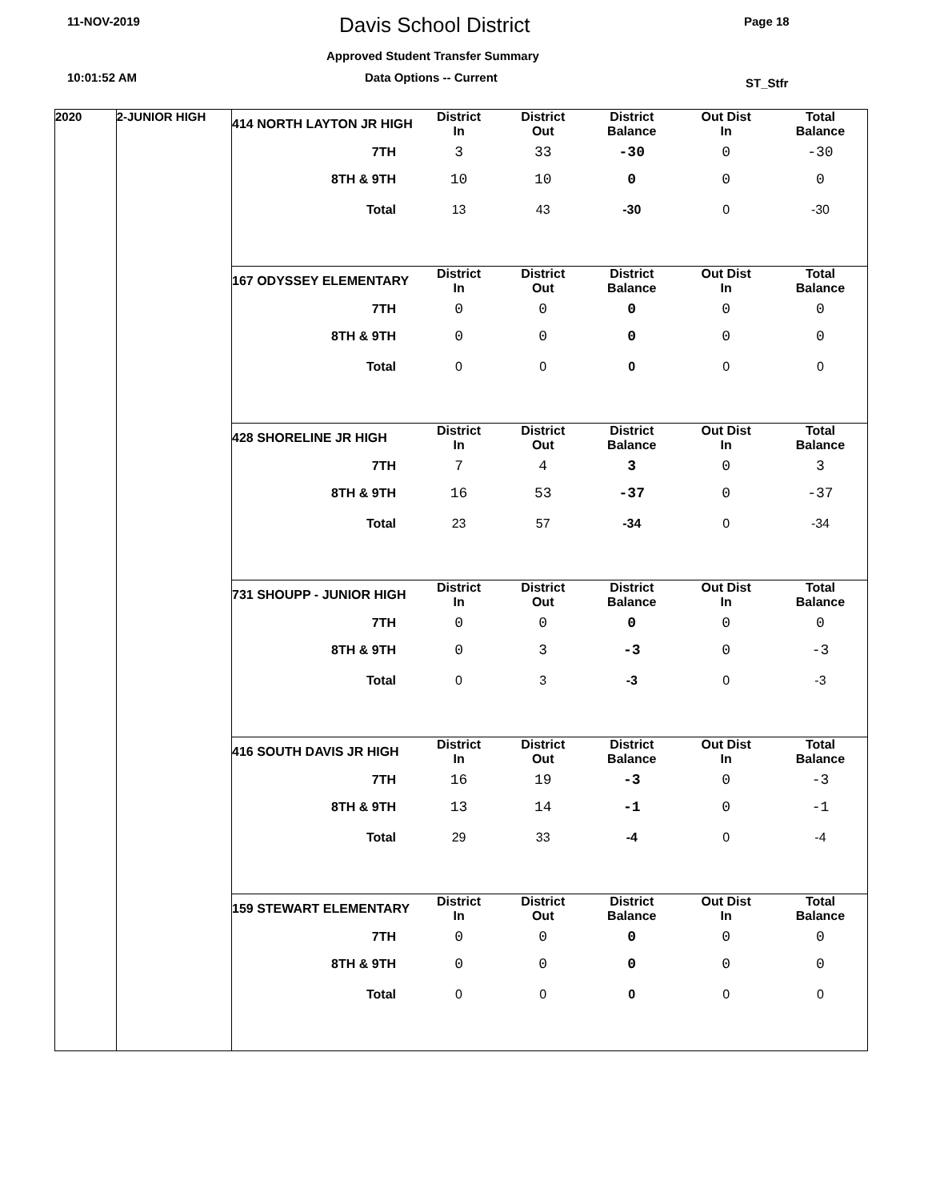11-NOV-2019 Davis School District Page 18
Approved Student Transfer Summary
10:01:52 AM Data Options -- Current ST_Stfr
2020 2-JUNIOR HIGH
| 414 NORTH LAYTON JR HIGH | District In | District Out | District Balance | Out Dist In | Total Balance |
| --- | --- | --- | --- | --- | --- |
| 7TH | 3 | 33 | -30 | 0 | -30 |
| 8TH & 9TH | 10 | 10 | 0 | 0 | 0 |
| Total | 13 | 43 | -30 | 0 | -30 |
| 167 ODYSSEY ELEMENTARY | District In | District Out | District Balance | Out Dist In | Total Balance |
| --- | --- | --- | --- | --- | --- |
| 7TH | 0 | 0 | 0 | 0 | 0 |
| 8TH & 9TH | 0 | 0 | 0 | 0 | 0 |
| Total | 0 | 0 | 0 | 0 | 0 |
| 428 SHORELINE JR HIGH | District In | District Out | District Balance | Out Dist In | Total Balance |
| --- | --- | --- | --- | --- | --- |
| 7TH | 7 | 4 | 3 | 0 | 3 |
| 8TH & 9TH | 16 | 53 | -37 | 0 | -37 |
| Total | 23 | 57 | -34 | 0 | -34 |
| 731 SHOUPP - JUNIOR HIGH | District In | District Out | District Balance | Out Dist In | Total Balance |
| --- | --- | --- | --- | --- | --- |
| 7TH | 0 | 0 | 0 | 0 | 0 |
| 8TH & 9TH | 0 | 3 | -3 | 0 | -3 |
| Total | 0 | 3 | -3 | 0 | -3 |
| 416 SOUTH DAVIS JR HIGH | District In | District Out | District Balance | Out Dist In | Total Balance |
| --- | --- | --- | --- | --- | --- |
| 7TH | 16 | 19 | -3 | 0 | -3 |
| 8TH & 9TH | 13 | 14 | -1 | 0 | -1 |
| Total | 29 | 33 | -4 | 0 | -4 |
| 159 STEWART ELEMENTARY | District In | District Out | District Balance | Out Dist In | Total Balance |
| --- | --- | --- | --- | --- | --- |
| 7TH | 0 | 0 | 0 | 0 | 0 |
| 8TH & 9TH | 0 | 0 | 0 | 0 | 0 |
| Total | 0 | 0 | 0 | 0 | 0 |